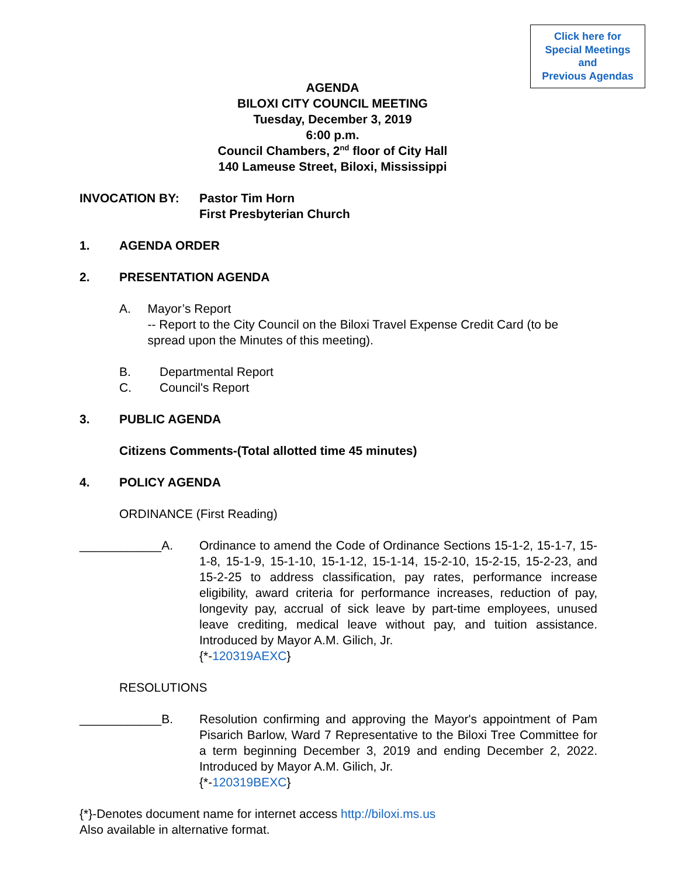Click here for
Special Meetings
and
Previous Agendas
AGENDA
BILOXI CITY COUNCIL MEETING
Tuesday, December 3, 2019
6:00 p.m.
Council Chambers, 2<sup>nd</sup> floor of City Hall
140 Lameuse Street, Biloxi, Mississippi
INVOCATION BY: Pastor Tim Horn
First Presbyterian Church
1. AGENDA ORDER
2. PRESENTATION AGENDA
A. Mayor’s Report
-- Report to the City Council on the Biloxi Travel Expense Credit Card (to be spread upon the Minutes of this meeting).
B. Departmental Report
C. Council's Report
3. PUBLIC AGENDA
Citizens Comments-(Total allotted time 45 minutes)
4. POLICY AGENDA
ORDINANCE (First Reading)
____________A. Ordinance to amend the Code of Ordinance Sections 15-1-2, 15-1-7, 15-1-8, 15-1-9, 15-1-10, 15-1-12, 15-1-14, 15-2-10, 15-2-15, 15-2-23, and 15-2-25 to address classification, pay rates, performance increase eligibility, award criteria for performance increases, reduction of pay, longevity pay, accrual of sick leave by part-time employees, unused leave crediting, medical leave without pay, and tuition assistance. Introduced by Mayor A.M. Gilich, Jr.
{*-120319AEXC}
RESOLUTIONS
____________B. Resolution confirming and approving the Mayor's appointment of Pam Pisarich Barlow, Ward 7 Representative to the Biloxi Tree Committee for a term beginning December 3, 2019 and ending December 2, 2022. Introduced by Mayor A.M. Gilich, Jr.
{*-120319BEXC}
{*}-Denotes document name for internet access http://biloxi.ms.us
Also available in alternative format.